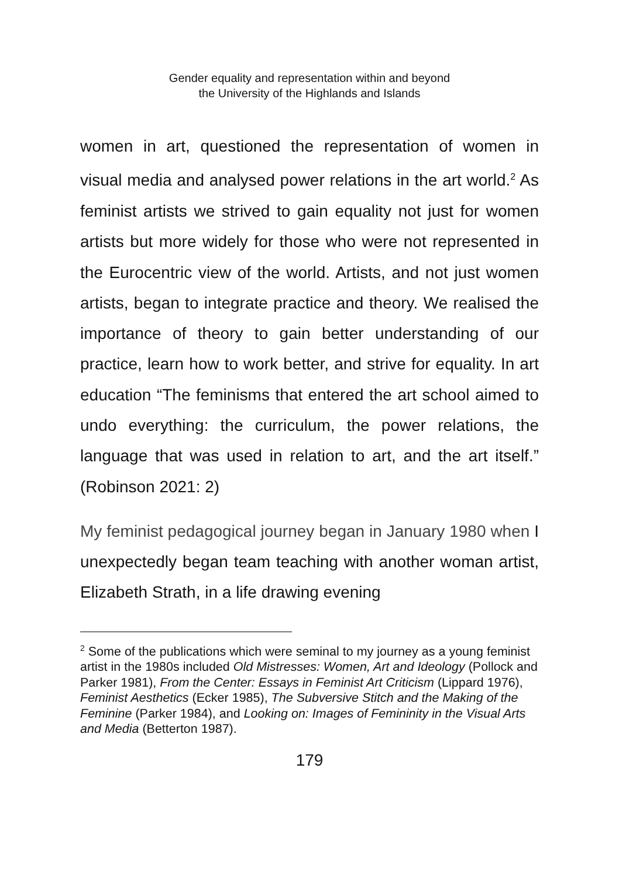Gender equality and representation within and beyond
the University of the Highlands and Islands
women in art, questioned the representation of women in visual media and analysed power relations in the art world.<sup>2</sup> As feminist artists we strived to gain equality not just for women artists but more widely for those who were not represented in the Eurocentric view of the world. Artists, and not just women artists, began to integrate practice and theory. We realised the importance of theory to gain better understanding of our practice, learn how to work better, and strive for equality. In art education “The feminisms that entered the art school aimed to undo everything: the curriculum, the power relations, the language that was used in relation to art, and the art itself.” (Robinson 2021: 2)
My feminist pedagogical journey began in January 1980 when I unexpectedly began team teaching with another woman artist, Elizabeth Strath, in a life drawing evening
<sup>2</sup> Some of the publications which were seminal to my journey as a young feminist artist in the 1980s included Old Mistresses: Women, Art and Ideology (Pollock and Parker 1981), From the Center: Essays in Feminist Art Criticism (Lippard 1976), Feminist Aesthetics (Ecker 1985), The Subversive Stitch and the Making of the Feminine (Parker 1984), and Looking on: Images of Femininity in the Visual Arts and Media (Betterton 1987).
179